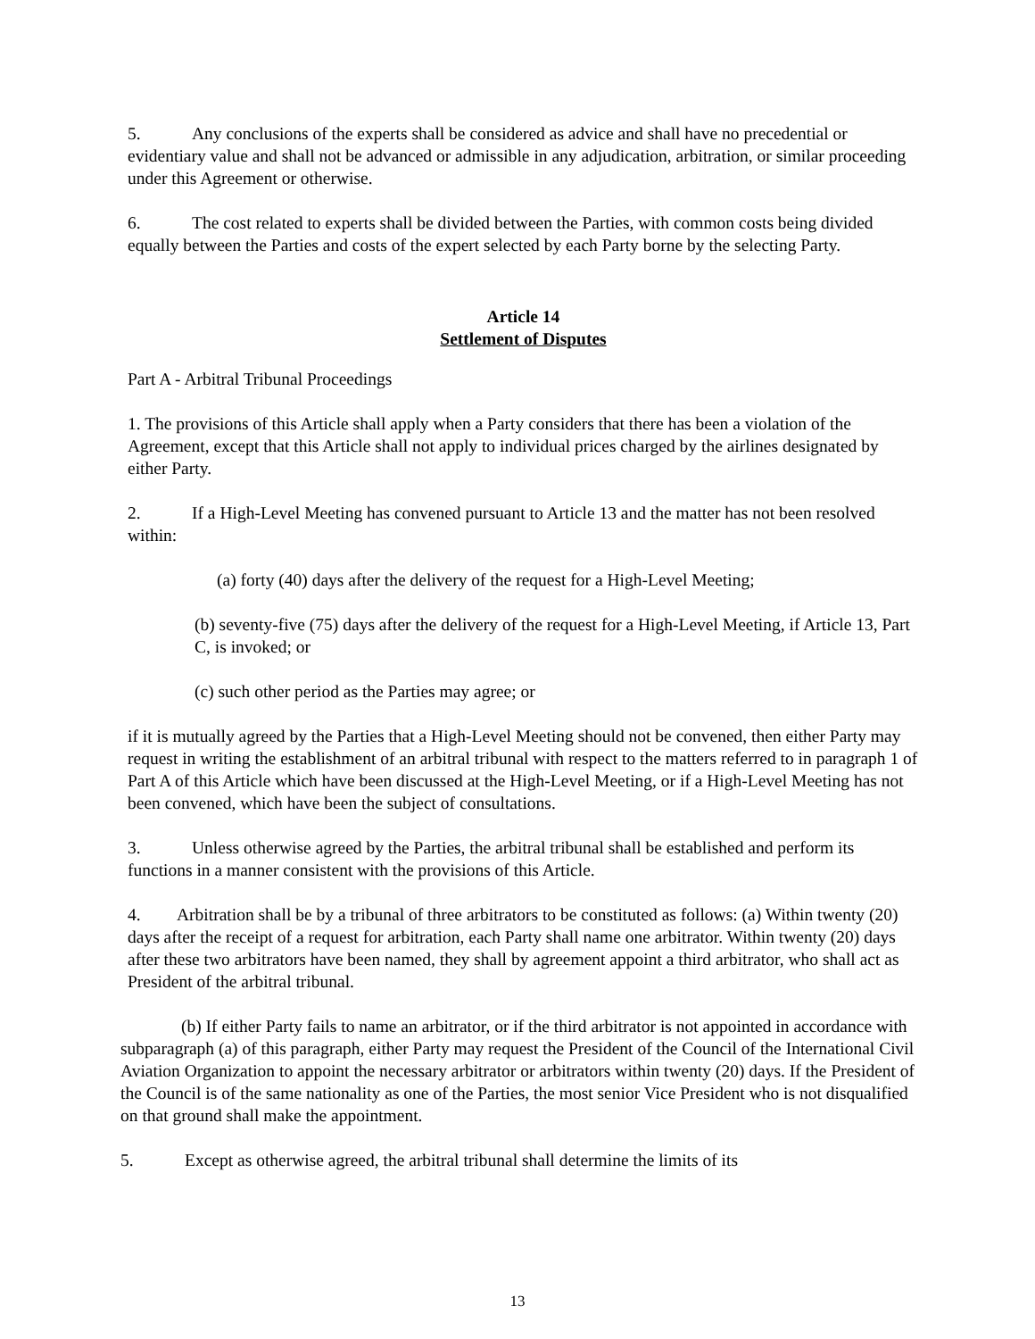5. Any conclusions of the experts shall be considered as advice and shall have no precedential or evidentiary value and shall not be advanced or admissible in any adjudication, arbitration, or similar proceeding under this Agreement or otherwise.
6. The cost related to experts shall be divided between the Parties, with common costs being divided equally between the Parties and costs of the expert selected by each Party borne by the selecting Party.
Article 14
Settlement of Disputes
Part A - Arbitral Tribunal Proceedings
1. The provisions of this Article shall apply when a Party considers that there has been a violation of the Agreement, except that this Article shall not apply to individual prices charged by the airlines designated by either Party.
2. If a High-Level Meeting has convened pursuant to Article 13 and the matter has not been resolved within:
(a) forty (40) days after the delivery of the request for a High-Level Meeting;
(b) seventy-five (75) days after the delivery of the request for a High-Level Meeting, if Article 13, Part C, is invoked; or
(c) such other period as the Parties may agree; or
if it is mutually agreed by the Parties that a High-Level Meeting should not be convened, then either Party may request in writing the establishment of an arbitral tribunal with respect to the matters referred to in paragraph 1 of Part A of this Article which have been discussed at the High-Level Meeting, or if a High-Level Meeting has not been convened, which have been the subject of consultations.
3. Unless otherwise agreed by the Parties, the arbitral tribunal shall be established and perform its functions in a manner consistent with the provisions of this Article.
4. Arbitration shall be by a tribunal of three arbitrators to be constituted as follows: (a) Within twenty (20) days after the receipt of a request for arbitration, each Party shall name one arbitrator. Within twenty (20) days after these two arbitrators have been named, they shall by agreement appoint a third arbitrator, who shall act as President of the arbitral tribunal.
(b) If either Party fails to name an arbitrator, or if the third arbitrator is not appointed in accordance with subparagraph (a) of this paragraph, either Party may request the President of the Council of the International Civil Aviation Organization to appoint the necessary arbitrator or arbitrators within twenty (20) days. If the President of the Council is of the same nationality as one of the Parties, the most senior Vice President who is not disqualified on that ground shall make the appointment.
5. Except as otherwise agreed, the arbitral tribunal shall determine the limits of its
13